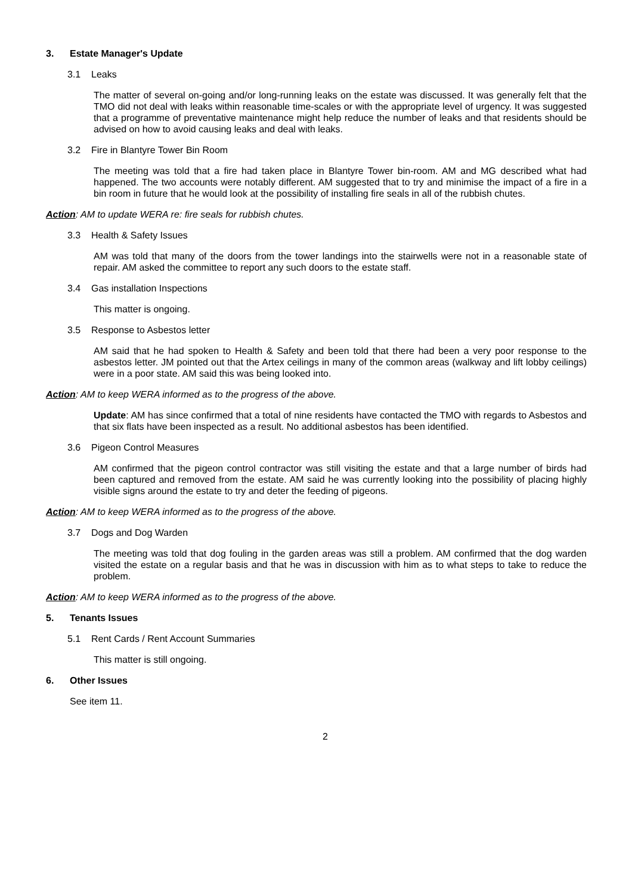3. Estate Manager's Update
3.1 Leaks
The matter of several on-going and/or long-running leaks on the estate was discussed. It was generally felt that the TMO did not deal with leaks within reasonable time-scales or with the appropriate level of urgency. It was suggested that a programme of preventative maintenance might help reduce the number of leaks and that residents should be advised on how to avoid causing leaks and deal with leaks.
3.2 Fire in Blantyre Tower Bin Room
The meeting was told that a fire had taken place in Blantyre Tower bin-room. AM and MG described what had happened. The two accounts were notably different. AM suggested that to try and minimise the impact of a fire in a bin room in future that he would look at the possibility of installing fire seals in all of the rubbish chutes.
Action: AM to update WERA re: fire seals for rubbish chutes.
3.3 Health & Safety Issues
AM was told that many of the doors from the tower landings into the stairwells were not in a reasonable state of repair. AM asked the committee to report any such doors to the estate staff.
3.4 Gas installation Inspections
This matter is ongoing.
3.5 Response to Asbestos letter
AM said that he had spoken to Health & Safety and been told that there had been a very poor response to the asbestos letter. JM pointed out that the Artex ceilings in many of the common areas (walkway and lift lobby ceilings) were in a poor state. AM said this was being looked into.
Action: AM to keep WERA informed as to the progress of the above.
Update: AM has since confirmed that a total of nine residents have contacted the TMO with regards to Asbestos and that six flats have been inspected as a result. No additional asbestos has been identified.
3.6 Pigeon Control Measures
AM confirmed that the pigeon control contractor was still visiting the estate and that a large number of birds had been captured and removed from the estate. AM said he was currently looking into the possibility of placing highly visible signs around the estate to try and deter the feeding of pigeons.
Action: AM to keep WERA informed as to the progress of the above.
3.7 Dogs and Dog Warden
The meeting was told that dog fouling in the garden areas was still a problem. AM confirmed that the dog warden visited the estate on a regular basis and that he was in discussion with him as to what steps to take to reduce the problem.
Action: AM to keep WERA informed as to the progress of the above.
5. Tenants Issues
5.1 Rent Cards / Rent Account Summaries
This matter is still ongoing.
6. Other Issues
See item 11.
2